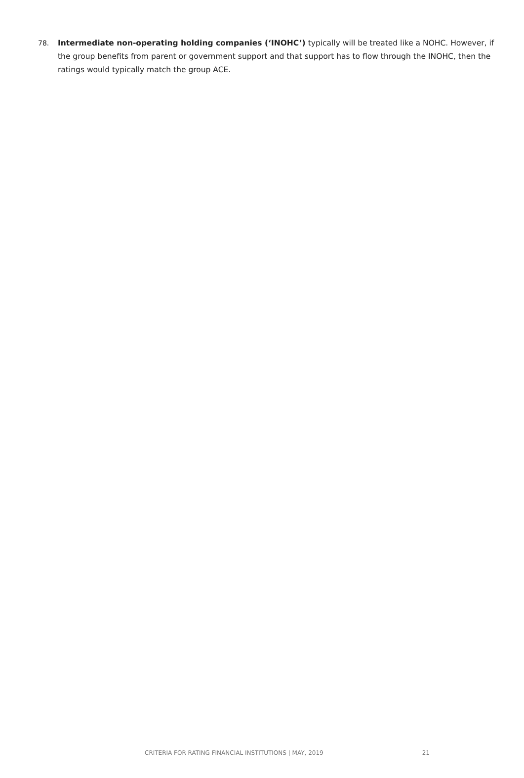78. Intermediate non-operating holding companies (‘INOHC’) typically will be treated like a NOHC. However, if the group benefits from parent or government support and that support has to flow through the INOHC, then the ratings would typically match the group ACE.
CRITERIA FOR RATING FINANCIAL INSTITUTIONS | MAY, 2019 21